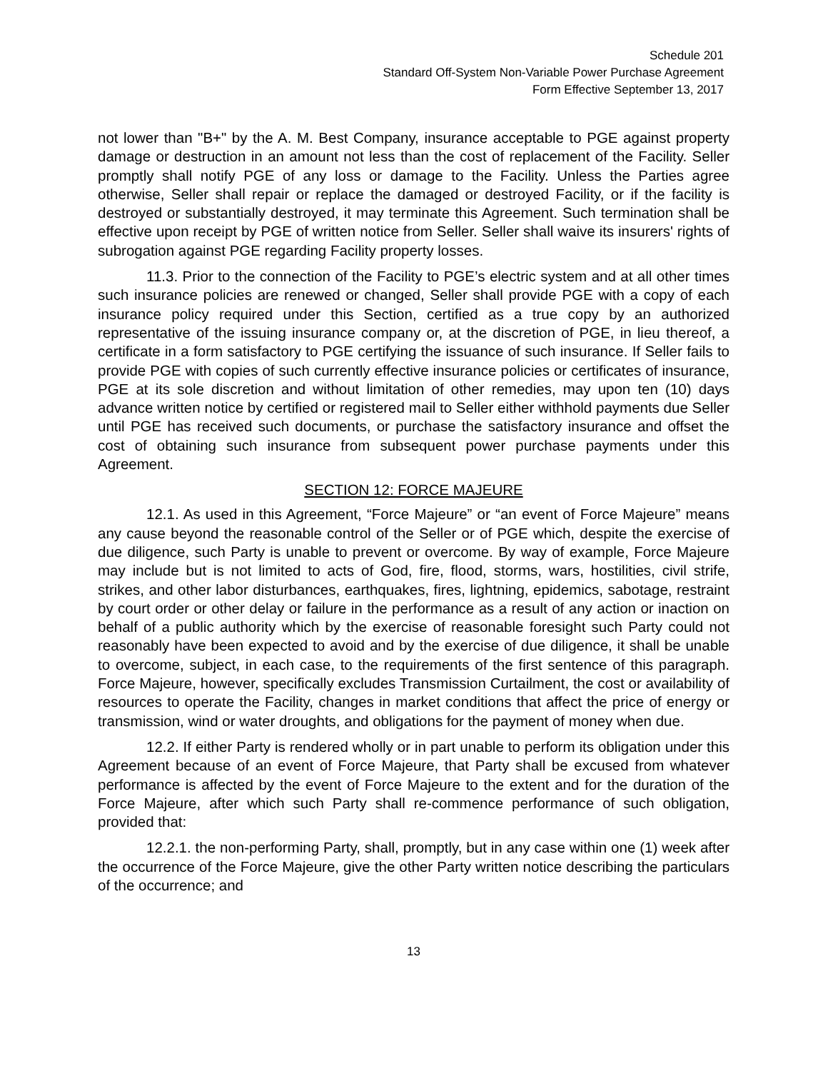Schedule 201
Standard Off-System Non-Variable Power Purchase Agreement
Form Effective September 13, 2017
not lower than "B+" by the A. M. Best Company, insurance acceptable to PGE against property damage or destruction in an amount not less than the cost of replacement of the Facility. Seller promptly shall notify PGE of any loss or damage to the Facility. Unless the Parties agree otherwise, Seller shall repair or replace the damaged or destroyed Facility, or if the facility is destroyed or substantially destroyed, it may terminate this Agreement. Such termination shall be effective upon receipt by PGE of written notice from Seller. Seller shall waive its insurers' rights of subrogation against PGE regarding Facility property losses.
11.3. Prior to the connection of the Facility to PGE’s electric system and at all other times such insurance policies are renewed or changed, Seller shall provide PGE with a copy of each insurance policy required under this Section, certified as a true copy by an authorized representative of the issuing insurance company or, at the discretion of PGE, in lieu thereof, a certificate in a form satisfactory to PGE certifying the issuance of such insurance. If Seller fails to provide PGE with copies of such currently effective insurance policies or certificates of insurance, PGE at its sole discretion and without limitation of other remedies, may upon ten (10) days advance written notice by certified or registered mail to Seller either withhold payments due Seller until PGE has received such documents, or purchase the satisfactory insurance and offset the cost of obtaining such insurance from subsequent power purchase payments under this Agreement.
SECTION 12: FORCE MAJEURE
12.1. As used in this Agreement, “Force Majeure” or “an event of Force Majeure” means any cause beyond the reasonable control of the Seller or of PGE which, despite the exercise of due diligence, such Party is unable to prevent or overcome. By way of example, Force Majeure may include but is not limited to acts of God, fire, flood, storms, wars, hostilities, civil strife, strikes, and other labor disturbances, earthquakes, fires, lightning, epidemics, sabotage, restraint by court order or other delay or failure in the performance as a result of any action or inaction on behalf of a public authority which by the exercise of reasonable foresight such Party could not reasonably have been expected to avoid and by the exercise of due diligence, it shall be unable to overcome, subject, in each case, to the requirements of the first sentence of this paragraph. Force Majeure, however, specifically excludes Transmission Curtailment, the cost or availability of resources to operate the Facility, changes in market conditions that affect the price of energy or transmission, wind or water droughts, and obligations for the payment of money when due.
12.2. If either Party is rendered wholly or in part unable to perform its obligation under this Agreement because of an event of Force Majeure, that Party shall be excused from whatever performance is affected by the event of Force Majeure to the extent and for the duration of the Force Majeure, after which such Party shall re-commence performance of such obligation, provided that:
12.2.1. the non-performing Party, shall, promptly, but in any case within one (1) week after the occurrence of the Force Majeure, give the other Party written notice describing the particulars of the occurrence; and
13